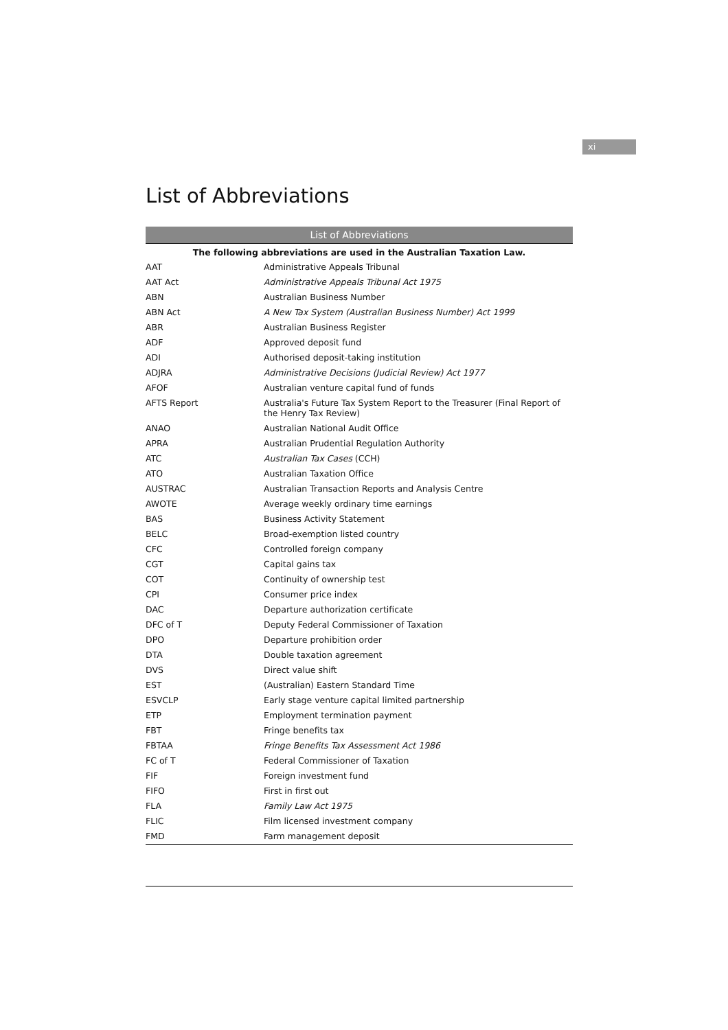xi
List of Abbreviations
List of Abbreviations
The following abbreviations are used in the Australian Taxation Law.
| AAT | Administrative Appeals Tribunal |
| AAT Act | Administrative Appeals Tribunal Act 1975 |
| ABN | Australian Business Number |
| ABN Act | A New Tax System (Australian Business Number) Act 1999 |
| ABR | Australian Business Register |
| ADF | Approved deposit fund |
| ADI | Authorised deposit-taking institution |
| ADJRA | Administrative Decisions (Judicial Review) Act 1977 |
| AFOF | Australian venture capital fund of funds |
| AFTS Report | Australia's Future Tax System Report to the Treasurer (Final Report of the Henry Tax Review) |
| ANAO | Australian National Audit Office |
| APRA | Australian Prudential Regulation Authority |
| ATC | Australian Tax Cases (CCH) |
| ATO | Australian Taxation Office |
| AUSTRAC | Australian Transaction Reports and Analysis Centre |
| AWOTE | Average weekly ordinary time earnings |
| BAS | Business Activity Statement |
| BELC | Broad-exemption listed country |
| CFC | Controlled foreign company |
| CGT | Capital gains tax |
| COT | Continuity of ownership test |
| CPI | Consumer price index |
| DAC | Departure authorization certificate |
| DFC of T | Deputy Federal Commissioner of Taxation |
| DPO | Departure prohibition order |
| DTA | Double taxation agreement |
| DVS | Direct value shift |
| EST | (Australian) Eastern Standard Time |
| ESVCLP | Early stage venture capital limited partnership |
| ETP | Employment termination payment |
| FBT | Fringe benefits tax |
| FBTAA | Fringe Benefits Tax Assessment Act 1986 |
| FC of T | Federal Commissioner of Taxation |
| FIF | Foreign investment fund |
| FIFO | First in first out |
| FLA | Family Law Act 1975 |
| FLIC | Film licensed investment company |
| FMD | Farm management deposit |